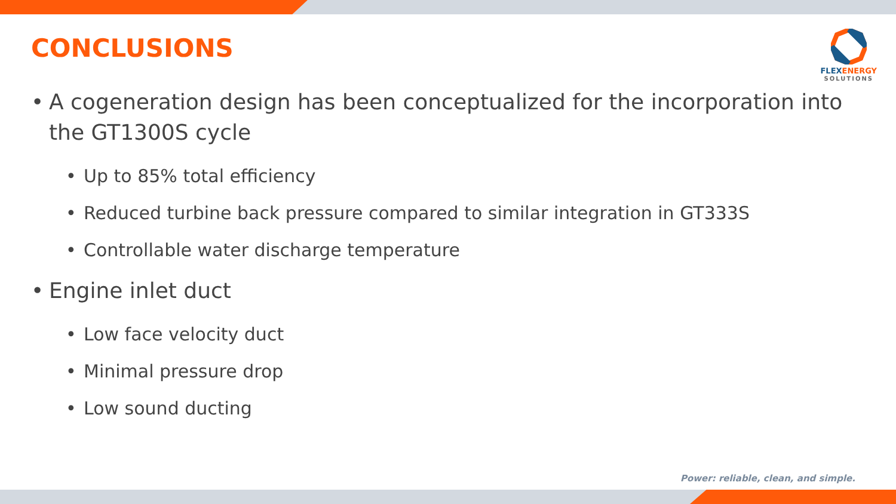CONCLUSIONS
FLEXENERGY
SOLUTIONS
• A cogeneration design has been conceptualized for the incorporation into the GT1300S cycle
• Up to 85% total efficiency
• Reduced turbine back pressure compared to similar integration in GT333S
• Controllable water discharge temperature
• Engine inlet duct
• Low face velocity duct
• Minimal pressure drop
• Low sound ducting
Power: reliable, clean, and simple.